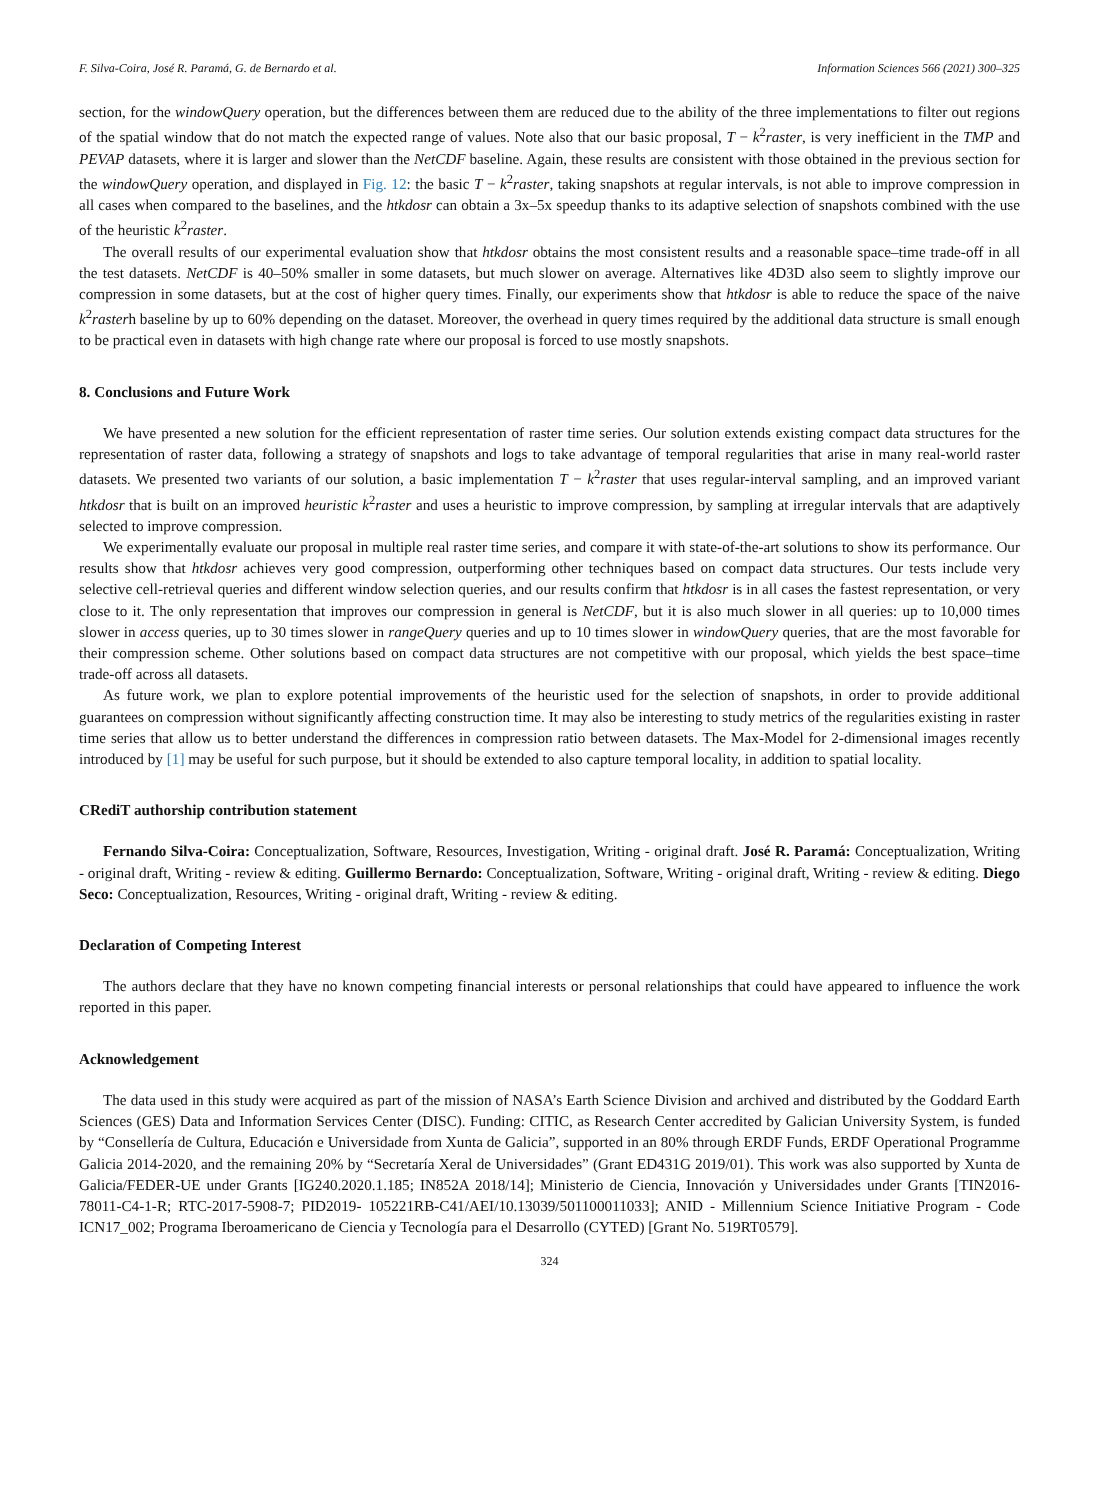F. Silva-Coira, José R. Paramá, G. de Bernardo et al. Information Sciences 566 (2021) 300–325
section, for the windowQuery operation, but the differences between them are reduced due to the ability of the three implementations to filter out regions of the spatial window that do not match the expected range of values. Note also that our basic proposal, T − k<sup>2</sup>raster, is very inefficient in the TMP and PEVAP datasets, where it is larger and slower than the NetCDF baseline. Again, these results are consistent with those obtained in the previous section for the windowQuery operation, and displayed in Fig. 12: the basic T − k<sup>2</sup>raster, taking snapshots at regular intervals, is not able to improve compression in all cases when compared to the baselines, and the htkdosr can obtain a 3x–5x speedup thanks to its adaptive selection of snapshots combined with the use of the heuristic k<sup>2</sup>raster.
The overall results of our experimental evaluation show that htkdosr obtains the most consistent results and a reasonable space–time trade-off in all the test datasets. NetCDF is 40–50% smaller in some datasets, but much slower on average. Alternatives like 4D3D also seem to slightly improve our compression in some datasets, but at the cost of higher query times. Finally, our experiments show that htkdosr is able to reduce the space of the naive k<sup>2</sup>rasterh baseline by up to 60% depending on the dataset. Moreover, the overhead in query times required by the additional data structure is small enough to be practical even in datasets with high change rate where our proposal is forced to use mostly snapshots.
8. Conclusions and Future Work
We have presented a new solution for the efficient representation of raster time series. Our solution extends existing compact data structures for the representation of raster data, following a strategy of snapshots and logs to take advantage of temporal regularities that arise in many real-world raster datasets. We presented two variants of our solution, a basic implementation T − k<sup>2</sup>raster that uses regular-interval sampling, and an improved variant htkdosr that is built on an improved heuristic k<sup>2</sup>raster and uses a heuristic to improve compression, by sampling at irregular intervals that are adaptively selected to improve compression.
We experimentally evaluate our proposal in multiple real raster time series, and compare it with state-of-the-art solutions to show its performance. Our results show that htkdosr achieves very good compression, outperforming other techniques based on compact data structures. Our tests include very selective cell-retrieval queries and different window selection queries, and our results confirm that htkdosr is in all cases the fastest representation, or very close to it. The only representation that improves our compression in general is NetCDF, but it is also much slower in all queries: up to 10,000 times slower in access queries, up to 30 times slower in rangeQuery queries and up to 10 times slower in windowQuery queries, that are the most favorable for their compression scheme. Other solutions based on compact data structures are not competitive with our proposal, which yields the best space–time trade-off across all datasets.
As future work, we plan to explore potential improvements of the heuristic used for the selection of snapshots, in order to provide additional guarantees on compression without significantly affecting construction time. It may also be interesting to study metrics of the regularities existing in raster time series that allow us to better understand the differences in compression ratio between datasets. The Max-Model for 2-dimensional images recently introduced by [1] may be useful for such purpose, but it should be extended to also capture temporal locality, in addition to spatial locality.
CRediT authorship contribution statement
Fernando Silva-Coira: Conceptualization, Software, Resources, Investigation, Writing - original draft. José R. Paramá: Conceptualization, Writing - original draft, Writing - review & editing. Guillermo Bernardo: Conceptualization, Software, Writing - original draft, Writing - review & editing. Diego Seco: Conceptualization, Resources, Writing - original draft, Writing - review & editing.
Declaration of Competing Interest
The authors declare that they have no known competing financial interests or personal relationships that could have appeared to influence the work reported in this paper.
Acknowledgement
The data used in this study were acquired as part of the mission of NASA’s Earth Science Division and archived and distributed by the Goddard Earth Sciences (GES) Data and Information Services Center (DISC). Funding: CITIC, as Research Center accredited by Galician University System, is funded by “Consellería de Cultura, Educación e Universidade from Xunta de Galicia”, supported in an 80% through ERDF Funds, ERDF Operational Programme Galicia 2014-2020, and the remaining 20% by “Secretaría Xeral de Universidades” (Grant ED431G 2019/01). This work was also supported by Xunta de Galicia/FEDER-UE under Grants [IG240.2020.1.185; IN852A 2018/14]; Ministerio de Ciencia, Innovación y Universidades under Grants [TIN2016-78011-C4-1-R; RTC-2017-5908-7; PID2019- 105221RB-C41/AEI/10.13039/501100011033]; ANID - Millennium Science Initiative Program - Code ICN17_002; Programa Iberoamericano de Ciencia y Tecnología para el Desarrollo (CYTED) [Grant No. 519RT0579].
324